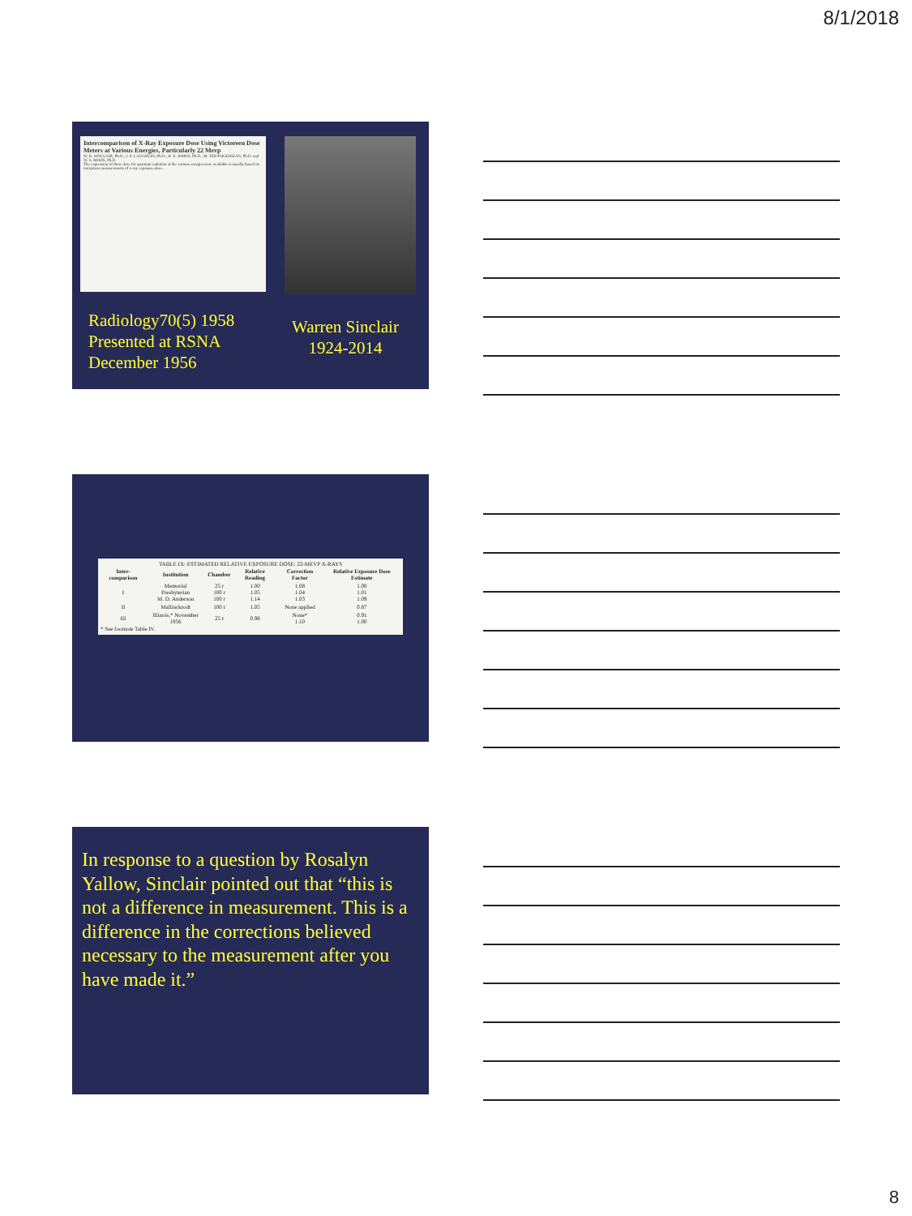8/1/2018
Intercomparison of X-Ray Exposure Dose Using Victoreen Dose Meters at Various Energies, Particularly 22 Mevp
W. K. SINCLAIR, Ph.D., J. S. LAUGHLIN, Ph.D., H. E. JOHNS, Ph.D., M. TER-POGOSSIAN, Ph.D. and W. S. MOOS, Ph.D.
The expression of these dose for quantum radiation at the various energies now available is usually based on ionization measurements of x-ray exposure dose...
Radiology70(5) 1958
Presented at RSNA
December 1956
Warren Sinclair
1924-2014
TABLE IX: ESTIMATED RELATIVE EXPOSURE DOSE: 22-MEVP X-RAYS
| Inter-comparison | Institution | Chamber | Relative Reading | Correction Factor | Relative Exposure Dose Estimate |
| --- | --- | --- | --- | --- | --- |
| I | Memorial Presbyterian M. D. Anderson | 25 r 100 r 100 r | 1.00 1.05 1.14 | 1.08 1.04 1.03 | 1.00 1.01 1.09 |
| II | Mallinckrodt | 100 r | 1.05 | None applied | 0.87 |
| III | Illinois,* November 1956 | 25 r | 0.98 | None* 1.10 | 0.91 1.00 |
* See footnote Table IV.
In response to a question by Rosalyn Yallow, Sinclair pointed out that “this is not a difference in measurement. This is a difference in the corrections believed necessary to the measurement after you have made it.”
8